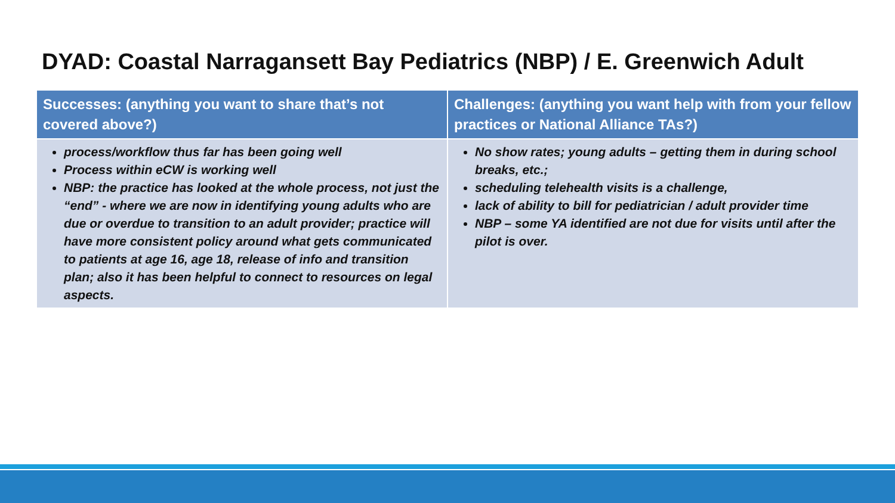DYAD: Coastal Narragansett Bay Pediatrics (NBP) / E. Greenwich Adult
| Successes: (anything you want to share that’s not covered above?) | Challenges: (anything you want help with from your fellow practices or National Alliance TAs?) |
| --- | --- |
| process/workflow thus far has been going well Process within eCW is working well NBP: the practice has looked at the whole process, not just the “end” - where we are now in identifying young adults who are due or overdue to transition to an adult provider; practice will have more consistent policy around what gets communicated to patients at age 16, age 18, release of info and transition plan; also it has been helpful to connect to resources on legal aspects. | No show rates; young adults – getting them in during school breaks, etc.; scheduling telehealth visits is a challenge, lack of ability to bill for pediatrician / adult provider time NBP – some YA identified are not due for visits until after the pilot is over. |